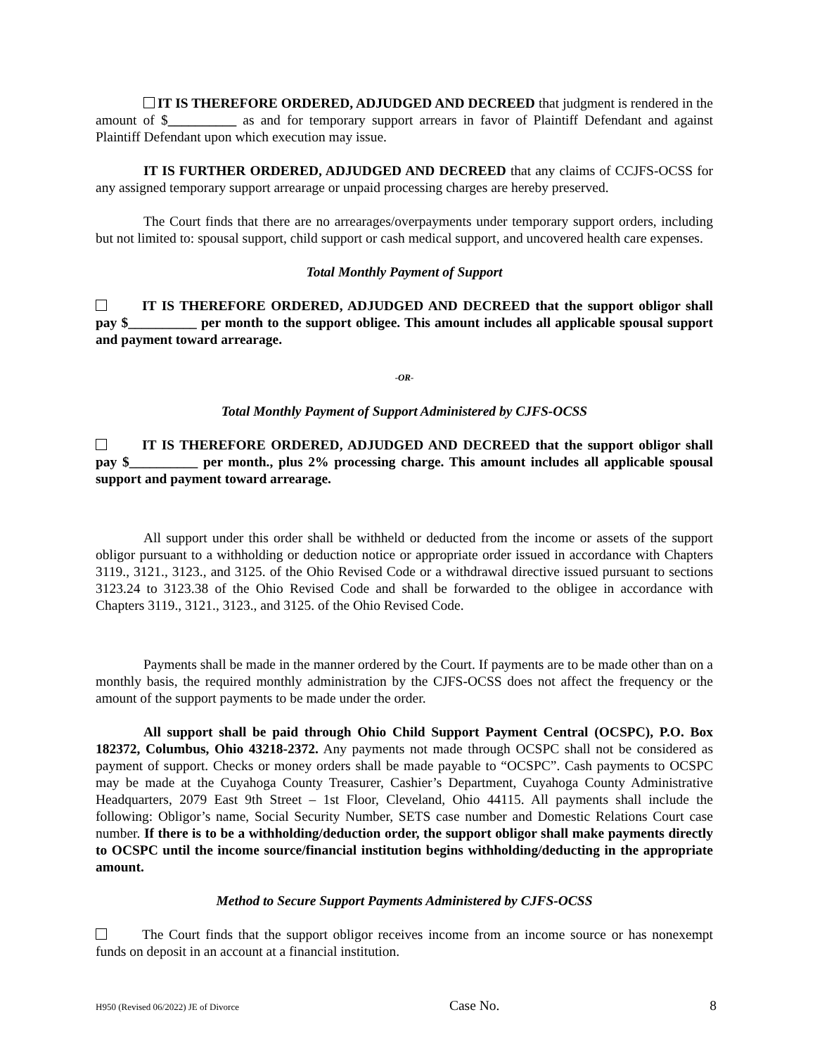IT IS THEREFORE ORDERED, ADJUDGED AND DECREED that judgment is rendered in the amount of $__________ as and for temporary support arrears in favor of Plaintiff Defendant and against Plaintiff Defendant upon which execution may issue.
IT IS FURTHER ORDERED, ADJUDGED AND DECREED that any claims of CCJFS-OCSS for any assigned temporary support arrearage or unpaid processing charges are hereby preserved.
The Court finds that there are no arrearages/overpayments under temporary support orders, including but not limited to: spousal support, child support or cash medical support, and uncovered health care expenses.
Total Monthly Payment of Support
IT IS THEREFORE ORDERED, ADJUDGED AND DECREED that the support obligor shall pay $__________ per month to the support obligee. This amount includes all applicable spousal support and payment toward arrearage.
-OR-
Total Monthly Payment of Support Administered by CJFS-OCSS
IT IS THEREFORE ORDERED, ADJUDGED AND DECREED that the support obligor shall pay $__________ per month., plus 2% processing charge. This amount includes all applicable spousal support and payment toward arrearage.
All support under this order shall be withheld or deducted from the income or assets of the support obligor pursuant to a withholding or deduction notice or appropriate order issued in accordance with Chapters 3119., 3121., 3123., and 3125. of the Ohio Revised Code or a withdrawal directive issued pursuant to sections 3123.24 to 3123.38 of the Ohio Revised Code and shall be forwarded to the obligee in accordance with Chapters 3119., 3121., 3123., and 3125. of the Ohio Revised Code.
Payments shall be made in the manner ordered by the Court. If payments are to be made other than on a monthly basis, the required monthly administration by the CJFS-OCSS does not affect the frequency or the amount of the support payments to be made under the order.
All support shall be paid through Ohio Child Support Payment Central (OCSPC), P.O. Box 182372, Columbus, Ohio 43218-2372. Any payments not made through OCSPC shall not be considered as payment of support. Checks or money orders shall be made payable to “OCSPC”. Cash payments to OCSPC may be made at the Cuyahoga County Treasurer, Cashier’s Department, Cuyahoga County Administrative Headquarters, 2079 East 9th Street – 1st Floor, Cleveland, Ohio 44115. All payments shall include the following: Obligor’s name, Social Security Number, SETS case number and Domestic Relations Court case number. If there is to be a withholding/deduction order, the support obligor shall make payments directly to OCSPC until the income source/financial institution begins withholding/deducting in the appropriate amount.
Method to Secure Support Payments Administered by CJFS-OCSS
The Court finds that the support obligor receives income from an income source or has nonexempt funds on deposit in an account at a financial institution.
H950 (Revised 06/2022) JE of Divorce Case No. 8